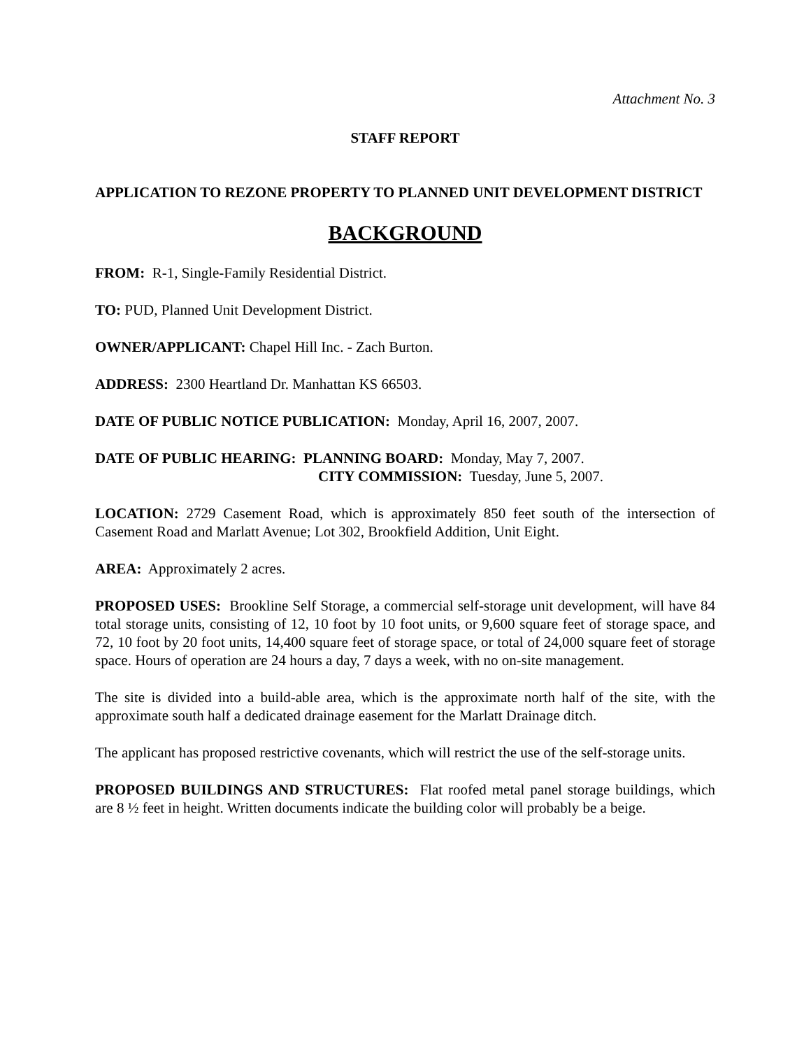Attachment No. 3
STAFF REPORT
APPLICATION TO REZONE PROPERTY TO PLANNED UNIT DEVELOPMENT DISTRICT
BACKGROUND
FROM: R-1, Single-Family Residential District.
TO: PUD, Planned Unit Development District.
OWNER/APPLICANT: Chapel Hill Inc. - Zach Burton.
ADDRESS: 2300 Heartland Dr. Manhattan KS 66503.
DATE OF PUBLIC NOTICE PUBLICATION: Monday, April 16, 2007, 2007.
DATE OF PUBLIC HEARING: PLANNING BOARD: Monday, May 7, 2007.
CITY COMMISSION: Tuesday, June 5, 2007.
LOCATION: 2729 Casement Road, which is approximately 850 feet south of the intersection of Casement Road and Marlatt Avenue; Lot 302, Brookfield Addition, Unit Eight.
AREA: Approximately 2 acres.
PROPOSED USES: Brookline Self Storage, a commercial self-storage unit development, will have 84 total storage units, consisting of 12, 10 foot by 10 foot units, or 9,600 square feet of storage space, and 72, 10 foot by 20 foot units, 14,400 square feet of storage space, or total of 24,000 square feet of storage space. Hours of operation are 24 hours a day, 7 days a week, with no on-site management.
The site is divided into a build-able area, which is the approximate north half of the site, with the approximate south half a dedicated drainage easement for the Marlatt Drainage ditch.
The applicant has proposed restrictive covenants, which will restrict the use of the self-storage units.
PROPOSED BUILDINGS AND STRUCTURES: Flat roofed metal panel storage buildings, which are 8 ½ feet in height. Written documents indicate the building color will probably be a beige.